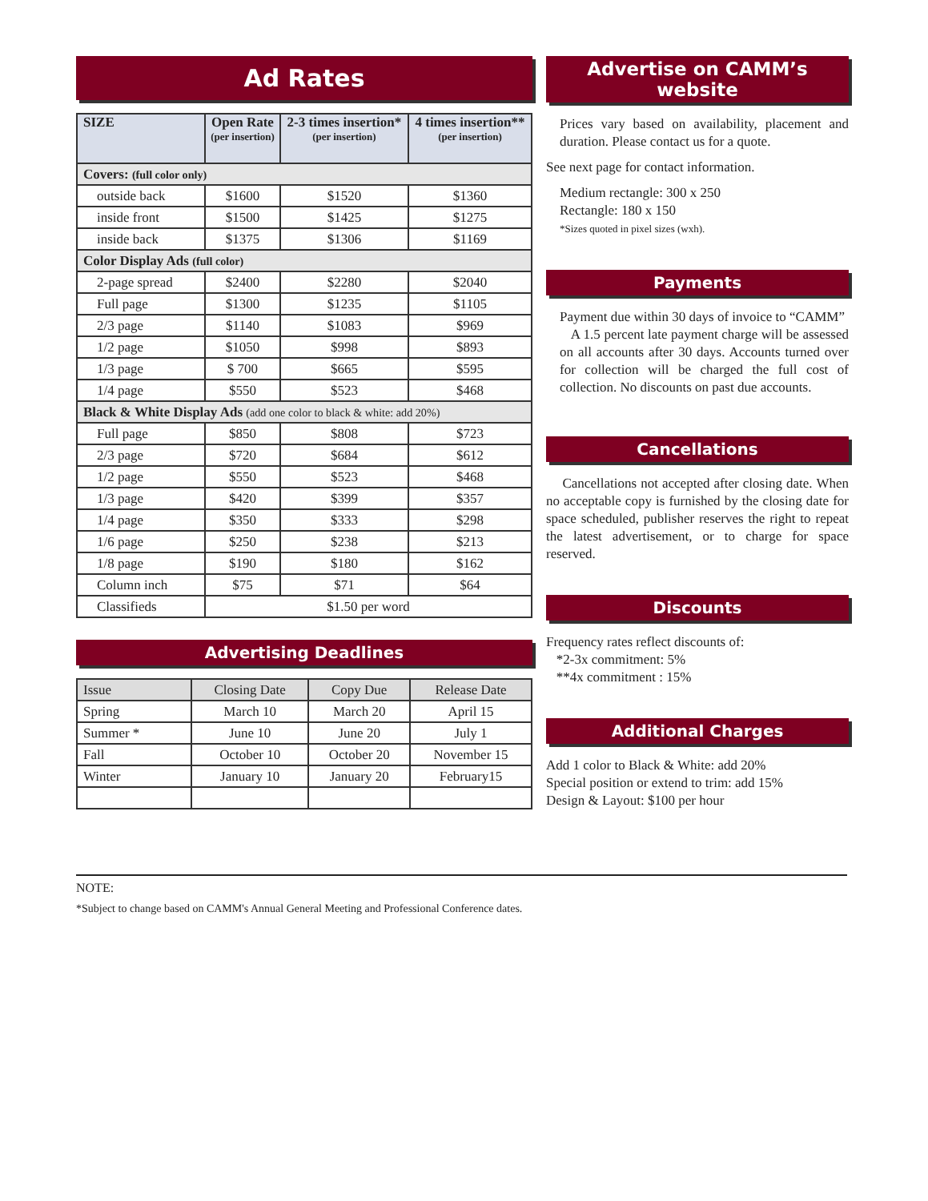Ad Rates
| SIZE | Open Rate (per insertion) | 2-3 times insertion* (per insertion) | 4 times insertion** (per insertion) |
| --- | --- | --- | --- |
| Covers: (full color only) | | | |
| outside back | $1600 | $1520 | $1360 |
| inside front | $1500 | $1425 | $1275 |
| inside back | $1375 | $1306 | $1169 |
| Color Display Ads (full color) | | | |
| 2-page spread | $2400 | $2280 | $2040 |
| Full page | $1300 | $1235 | $1105 |
| 2/3 page | $1140 | $1083 | $969 |
| 1/2 page | $1050 | $998 | $893 |
| 1/3 page | $ 700 | $665 | $595 |
| 1/4 page | $550 | $523 | $468 |
| Black & White Display Ads (add one color to black & white: add 20%) | | | |
| Full page | $850 | $808 | $723 |
| 2/3 page | $720 | $684 | $612 |
| 1/2 page | $550 | $523 | $468 |
| 1/3 page | $420 | $399 | $357 |
| 1/4 page | $350 | $333 | $298 |
| 1/6 page | $250 | $238 | $213 |
| 1/8 page | $190 | $180 | $162 |
| Column inch | $75 | $71 | $64 |
| Classifieds | $1.50 per word | | |
Advertising Deadlines
| Issue | Closing Date | Copy Due | Release Date |
| --- | --- | --- | --- |
| Spring | March 10 | March 20 | April 15 |
| Summer * | June 10 | June 20 | July 1 |
| Fall | October 10 | October 20 | November 15 |
| Winter | January 10 | January 20 | February15 |
Advertise on CAMM’s website
Prices vary based on availability, placement and duration. Please contact us for a quote.
See next page for contact information.
Medium rectangle: 300 x 250
Rectangle: 180 x 150
*Sizes quoted in pixel sizes (wxh).
Payments
Payment due within 30 days of invoice to “CAMM”
A 1.5 percent late payment charge will be assessed on all accounts after 30 days. Accounts turned over for collection will be charged the full cost of collection. No discounts on past due accounts.
Cancellations
Cancellations not accepted after closing date. When no acceptable copy is furnished by the closing date for space scheduled, publisher reserves the right to repeat the latest advertisement, or to charge for space reserved.
Discounts
Frequency rates reflect discounts of:
*2-3x commitment: 5%
**4x commitment : 15%
Additional Charges
Add 1 color to Black & White: add 20%
Special position or extend to trim: add 15%
Design & Layout: $100 per hour
NOTE:
*Subject to change based on CAMM's Annual General Meeting and Professional Conference dates.